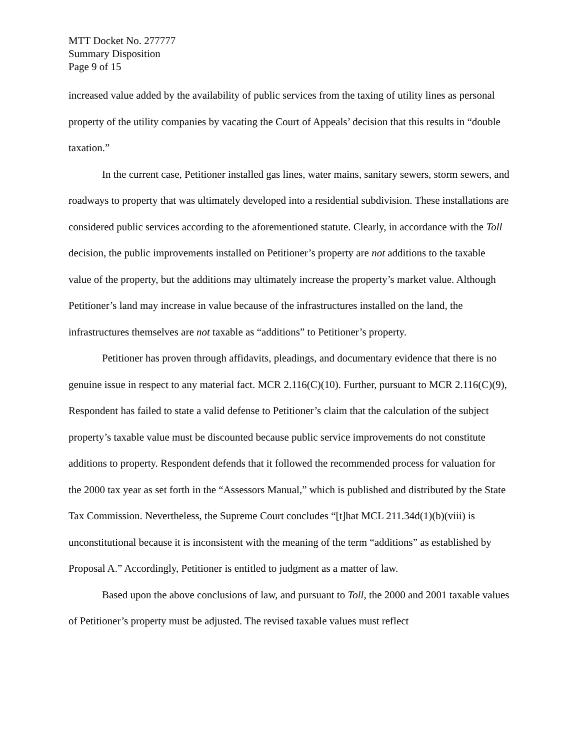MTT Docket No. 277777
Summary Disposition
Page 9 of 15
increased value added by the availability of public services from the taxing of utility lines as personal property of the utility companies by vacating the Court of Appeals’ decision that this results in “double taxation.”
In the current case, Petitioner installed gas lines, water mains, sanitary sewers, storm sewers, and roadways to property that was ultimately developed into a residential subdivision. These installations are considered public services according to the aforementioned statute. Clearly, in accordance with the Toll decision, the public improvements installed on Petitioner’s property are not additions to the taxable value of the property, but the additions may ultimately increase the property’s market value. Although Petitioner’s land may increase in value because of the infrastructures installed on the land, the infrastructures themselves are not taxable as “additions” to Petitioner’s property.
Petitioner has proven through affidavits, pleadings, and documentary evidence that there is no genuine issue in respect to any material fact. MCR 2.116(C)(10). Further, pursuant to MCR 2.116(C)(9), Respondent has failed to state a valid defense to Petitioner’s claim that the calculation of the subject property’s taxable value must be discounted because public service improvements do not constitute additions to property. Respondent defends that it followed the recommended process for valuation for the 2000 tax year as set forth in the “Assessors Manual,” which is published and distributed by the State Tax Commission. Nevertheless, the Supreme Court concludes “[t]hat MCL 211.34d(1)(b)(viii) is unconstitutional because it is inconsistent with the meaning of the term “additions” as established by Proposal A.” Accordingly, Petitioner is entitled to judgment as a matter of law.
Based upon the above conclusions of law, and pursuant to Toll, the 2000 and 2001 taxable values of Petitioner’s property must be adjusted. The revised taxable values must reflect